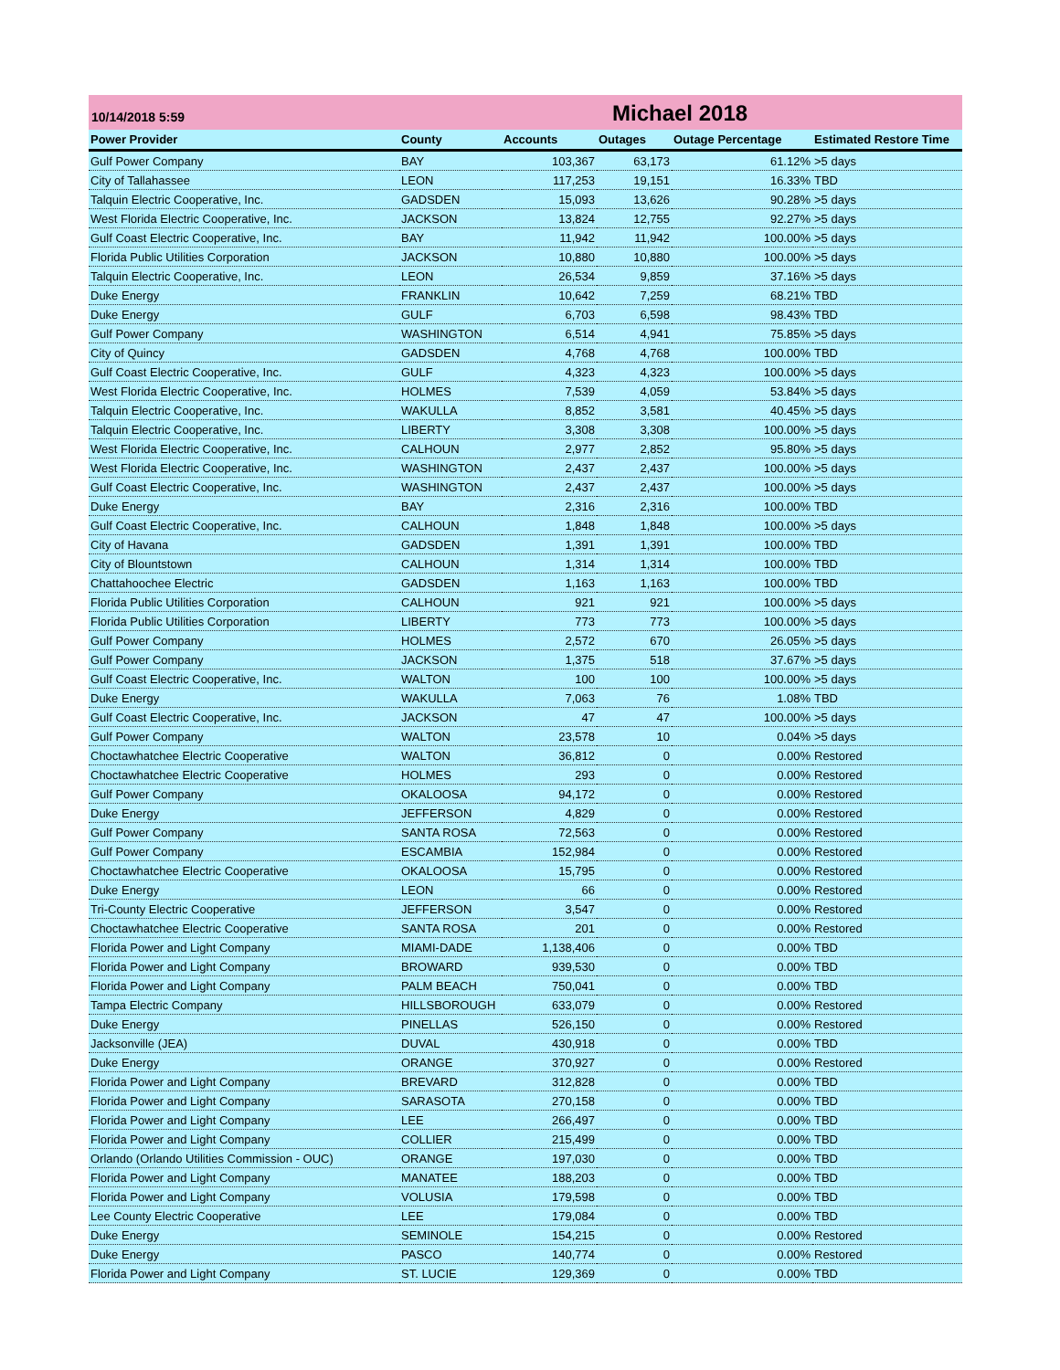10/14/2018 5:59
Michael 2018
| Power Provider | County | Accounts | Outages | Outage Percentage | Estimated Restore Time |
| --- | --- | --- | --- | --- | --- |
| Gulf Power Company | BAY | 103,367 | 63,173 | 61.12% | >5 days |
| City of Tallahassee | LEON | 117,253 | 19,151 | 16.33% | TBD |
| Talquin Electric Cooperative, Inc. | GADSDEN | 15,093 | 13,626 | 90.28% | >5 days |
| West Florida Electric Cooperative, Inc. | JACKSON | 13,824 | 12,755 | 92.27% | >5 days |
| Gulf Coast Electric Cooperative, Inc. | BAY | 11,942 | 11,942 | 100.00% | >5 days |
| Florida Public Utilities Corporation | JACKSON | 10,880 | 10,880 | 100.00% | >5 days |
| Talquin Electric Cooperative, Inc. | LEON | 26,534 | 9,859 | 37.16% | >5 days |
| Duke Energy | FRANKLIN | 10,642 | 7,259 | 68.21% | TBD |
| Duke Energy | GULF | 6,703 | 6,598 | 98.43% | TBD |
| Gulf Power Company | WASHINGTON | 6,514 | 4,941 | 75.85% | >5 days |
| City of Quincy | GADSDEN | 4,768 | 4,768 | 100.00% | TBD |
| Gulf Coast Electric Cooperative, Inc. | GULF | 4,323 | 4,323 | 100.00% | >5 days |
| West Florida Electric Cooperative, Inc. | HOLMES | 7,539 | 4,059 | 53.84% | >5 days |
| Talquin Electric Cooperative, Inc. | WAKULLA | 8,852 | 3,581 | 40.45% | >5 days |
| Talquin Electric Cooperative, Inc. | LIBERTY | 3,308 | 3,308 | 100.00% | >5 days |
| West Florida Electric Cooperative, Inc. | CALHOUN | 2,977 | 2,852 | 95.80% | >5 days |
| West Florida Electric Cooperative, Inc. | WASHINGTON | 2,437 | 2,437 | 100.00% | >5 days |
| Gulf Coast Electric Cooperative, Inc. | WASHINGTON | 2,437 | 2,437 | 100.00% | >5 days |
| Duke Energy | BAY | 2,316 | 2,316 | 100.00% | TBD |
| Gulf Coast Electric Cooperative, Inc. | CALHOUN | 1,848 | 1,848 | 100.00% | >5 days |
| City of Havana | GADSDEN | 1,391 | 1,391 | 100.00% | TBD |
| City of Blountstown | CALHOUN | 1,314 | 1,314 | 100.00% | TBD |
| Chattahoochee Electric | GADSDEN | 1,163 | 1,163 | 100.00% | TBD |
| Florida Public Utilities Corporation | CALHOUN | 921 | 921 | 100.00% | >5 days |
| Florida Public Utilities Corporation | LIBERTY | 773 | 773 | 100.00% | >5 days |
| Gulf Power Company | HOLMES | 2,572 | 670 | 26.05% | >5 days |
| Gulf Power Company | JACKSON | 1,375 | 518 | 37.67% | >5 days |
| Gulf Coast Electric Cooperative, Inc. | WALTON | 100 | 100 | 100.00% | >5 days |
| Duke Energy | WAKULLA | 7,063 | 76 | 1.08% | TBD |
| Gulf Coast Electric Cooperative, Inc. | JACKSON | 47 | 47 | 100.00% | >5 days |
| Gulf Power Company | WALTON | 23,578 | 10 | 0.04% | >5 days |
| Choctawhatchee Electric Cooperative | WALTON | 36,812 | 0 | 0.00% | Restored |
| Choctawhatchee Electric Cooperative | HOLMES | 293 | 0 | 0.00% | Restored |
| Gulf Power Company | OKALOOSA | 94,172 | 0 | 0.00% | Restored |
| Duke Energy | JEFFERSON | 4,829 | 0 | 0.00% | Restored |
| Gulf Power Company | SANTA ROSA | 72,563 | 0 | 0.00% | Restored |
| Gulf Power Company | ESCAMBIA | 152,984 | 0 | 0.00% | Restored |
| Choctawhatchee Electric Cooperative | OKALOOSA | 15,795 | 0 | 0.00% | Restored |
| Duke Energy | LEON | 66 | 0 | 0.00% | Restored |
| Tri-County Electric Cooperative | JEFFERSON | 3,547 | 0 | 0.00% | Restored |
| Choctawhatchee Electric Cooperative | SANTA ROSA | 201 | 0 | 0.00% | Restored |
| Florida Power and Light Company | MIAMI-DADE | 1,138,406 | 0 | 0.00% | TBD |
| Florida Power and Light Company | BROWARD | 939,530 | 0 | 0.00% | TBD |
| Florida Power and Light Company | PALM BEACH | 750,041 | 0 | 0.00% | TBD |
| Tampa Electric Company | HILLSBOROUGH | 633,079 | 0 | 0.00% | Restored |
| Duke Energy | PINELLAS | 526,150 | 0 | 0.00% | Restored |
| Jacksonville (JEA) | DUVAL | 430,918 | 0 | 0.00% | TBD |
| Duke Energy | ORANGE | 370,927 | 0 | 0.00% | Restored |
| Florida Power and Light Company | BREVARD | 312,828 | 0 | 0.00% | TBD |
| Florida Power and Light Company | SARASOTA | 270,158 | 0 | 0.00% | TBD |
| Florida Power and Light Company | LEE | 266,497 | 0 | 0.00% | TBD |
| Florida Power and Light Company | COLLIER | 215,499 | 0 | 0.00% | TBD |
| Orlando (Orlando Utilities Commission - OUC) | ORANGE | 197,030 | 0 | 0.00% | TBD |
| Florida Power and Light Company | MANATEE | 188,203 | 0 | 0.00% | TBD |
| Florida Power and Light Company | VOLUSIA | 179,598 | 0 | 0.00% | TBD |
| Lee County Electric Cooperative | LEE | 179,084 | 0 | 0.00% | TBD |
| Duke Energy | SEMINOLE | 154,215 | 0 | 0.00% | Restored |
| Duke Energy | PASCO | 140,774 | 0 | 0.00% | Restored |
| Florida Power and Light Company | ST. LUCIE | 129,369 | 0 | 0.00% | TBD |